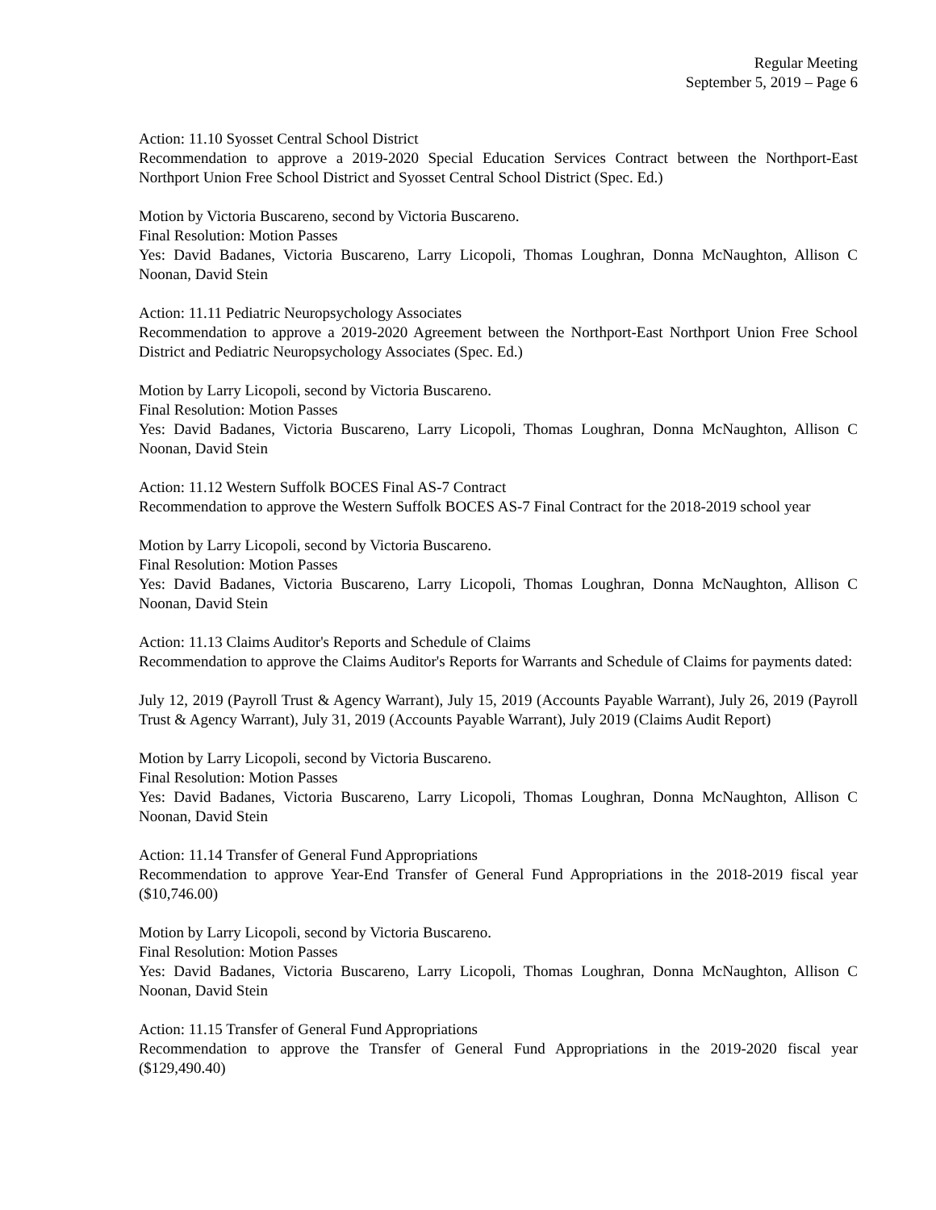Regular Meeting
September 5, 2019 – Page 6
Action: 11.10 Syosset Central School District
Recommendation to approve a 2019-2020 Special Education Services Contract between the Northport-East Northport Union Free School District and Syosset Central School District (Spec. Ed.)
Motion by Victoria Buscareno, second by Victoria Buscareno.
Final Resolution: Motion Passes
Yes: David Badanes, Victoria Buscareno, Larry Licopoli, Thomas Loughran, Donna McNaughton, Allison C Noonan, David Stein
Action: 11.11 Pediatric Neuropsychology Associates
Recommendation to approve a 2019-2020 Agreement between the Northport-East Northport Union Free School District and Pediatric Neuropsychology Associates (Spec. Ed.)
Motion by Larry Licopoli, second by Victoria Buscareno.
Final Resolution: Motion Passes
Yes: David Badanes, Victoria Buscareno, Larry Licopoli, Thomas Loughran, Donna McNaughton, Allison C Noonan, David Stein
Action: 11.12 Western Suffolk BOCES Final AS-7 Contract
Recommendation to approve the Western Suffolk BOCES AS-7 Final Contract for the 2018-2019 school year
Motion by Larry Licopoli, second by Victoria Buscareno.
Final Resolution: Motion Passes
Yes: David Badanes, Victoria Buscareno, Larry Licopoli, Thomas Loughran, Donna McNaughton, Allison C Noonan, David Stein
Action: 11.13 Claims Auditor's Reports and Schedule of Claims
Recommendation to approve the Claims Auditor's Reports for Warrants and Schedule of Claims for payments dated:
July 12, 2019 (Payroll Trust & Agency Warrant), July 15, 2019 (Accounts Payable Warrant), July 26, 2019 (Payroll Trust & Agency Warrant), July 31, 2019 (Accounts Payable Warrant), July 2019 (Claims Audit Report)
Motion by Larry Licopoli, second by Victoria Buscareno.
Final Resolution: Motion Passes
Yes: David Badanes, Victoria Buscareno, Larry Licopoli, Thomas Loughran, Donna McNaughton, Allison C Noonan, David Stein
Action: 11.14 Transfer of General Fund Appropriations
Recommendation to approve Year-End Transfer of General Fund Appropriations in the 2018-2019 fiscal year ($10,746.00)
Motion by Larry Licopoli, second by Victoria Buscareno.
Final Resolution: Motion Passes
Yes: David Badanes, Victoria Buscareno, Larry Licopoli, Thomas Loughran, Donna McNaughton, Allison C Noonan, David Stein
Action: 11.15 Transfer of General Fund Appropriations
Recommendation to approve the Transfer of General Fund Appropriations in the 2019-2020 fiscal year ($129,490.40)